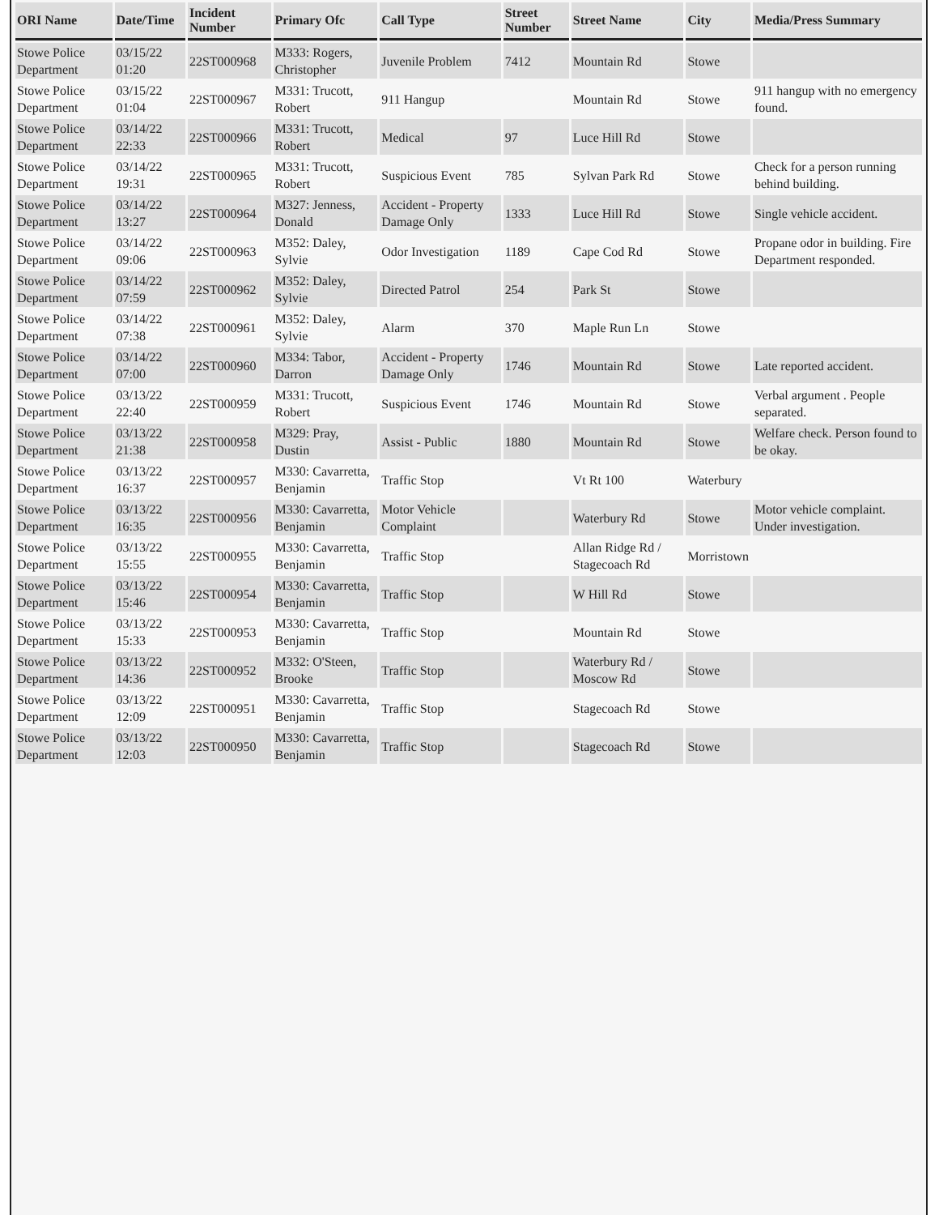| ORI Name | Date/Time | Incident Number | Primary Ofc | Call Type | Street Number | Street Name | City | Media/Press Summary |
| --- | --- | --- | --- | --- | --- | --- | --- | --- |
| Stowe Police Department | 03/15/22 01:20 | 22ST000968 | M333: Rogers, Christopher | Juvenile Problem | 7412 | Mountain Rd | Stowe | |
| Stowe Police Department | 03/15/22 01:04 | 22ST000967 | M331: Trucott, Robert | 911 Hangup | | Mountain Rd | Stowe | 911 hangup with no emergency found. |
| Stowe Police Department | 03/14/22 22:33 | 22ST000966 | M331: Trucott, Robert | Medical | 97 | Luce Hill Rd | Stowe | |
| Stowe Police Department | 03/14/22 19:31 | 22ST000965 | M331: Trucott, Robert | Suspicious Event | 785 | Sylvan Park Rd | Stowe | Check for a person running behind building. |
| Stowe Police Department | 03/14/22 13:27 | 22ST000964 | M327: Jenness, Donald | Accident - Property Damage Only | 1333 | Luce Hill Rd | Stowe | Single vehicle accident. |
| Stowe Police Department | 03/14/22 09:06 | 22ST000963 | M352: Daley, Sylvie | Odor Investigation | 1189 | Cape Cod Rd | Stowe | Propane odor in building. Fire Department responded. |
| Stowe Police Department | 03/14/22 07:59 | 22ST000962 | M352: Daley, Sylvie | Directed Patrol | 254 | Park St | Stowe | |
| Stowe Police Department | 03/14/22 07:38 | 22ST000961 | M352: Daley, Sylvie | Alarm | 370 | Maple Run Ln | Stowe | |
| Stowe Police Department | 03/14/22 07:00 | 22ST000960 | M334: Tabor, Darron | Accident - Property Damage Only | 1746 | Mountain Rd | Stowe | Late reported accident. |
| Stowe Police Department | 03/13/22 22:40 | 22ST000959 | M331: Trucott, Robert | Suspicious Event | 1746 | Mountain Rd | Stowe | Verbal argument . People separated. |
| Stowe Police Department | 03/13/22 21:38 | 22ST000958 | M329: Pray, Dustin | Assist - Public | 1880 | Mountain Rd | Stowe | Welfare check. Person found to be okay. |
| Stowe Police Department | 03/13/22 16:37 | 22ST000957 | M330: Cavarretta, Benjamin | Traffic Stop | | Vt Rt 100 | Waterbury | |
| Stowe Police Department | 03/13/22 16:35 | 22ST000956 | M330: Cavarretta, Benjamin | Motor Vehicle Complaint | | Waterbury Rd | Stowe | Motor vehicle complaint. Under investigation. |
| Stowe Police Department | 03/13/22 15:55 | 22ST000955 | M330: Cavarretta, Benjamin | Traffic Stop | | Allan Ridge Rd / Stagecoach Rd | Morristown | |
| Stowe Police Department | 03/13/22 15:46 | 22ST000954 | M330: Cavarretta, Benjamin | Traffic Stop | | W Hill Rd | Stowe | |
| Stowe Police Department | 03/13/22 15:33 | 22ST000953 | M330: Cavarretta, Benjamin | Traffic Stop | | Mountain Rd | Stowe | |
| Stowe Police Department | 03/13/22 14:36 | 22ST000952 | M332: O'Steen, Brooke | Traffic Stop | | Waterbury Rd / Moscow Rd | Stowe | |
| Stowe Police Department | 03/13/22 12:09 | 22ST000951 | M330: Cavarretta, Benjamin | Traffic Stop | | Stagecoach Rd | Stowe | |
| Stowe Police Department | 03/13/22 12:03 | 22ST000950 | M330: Cavarretta, Benjamin | Traffic Stop | | Stagecoach Rd | Stowe | |